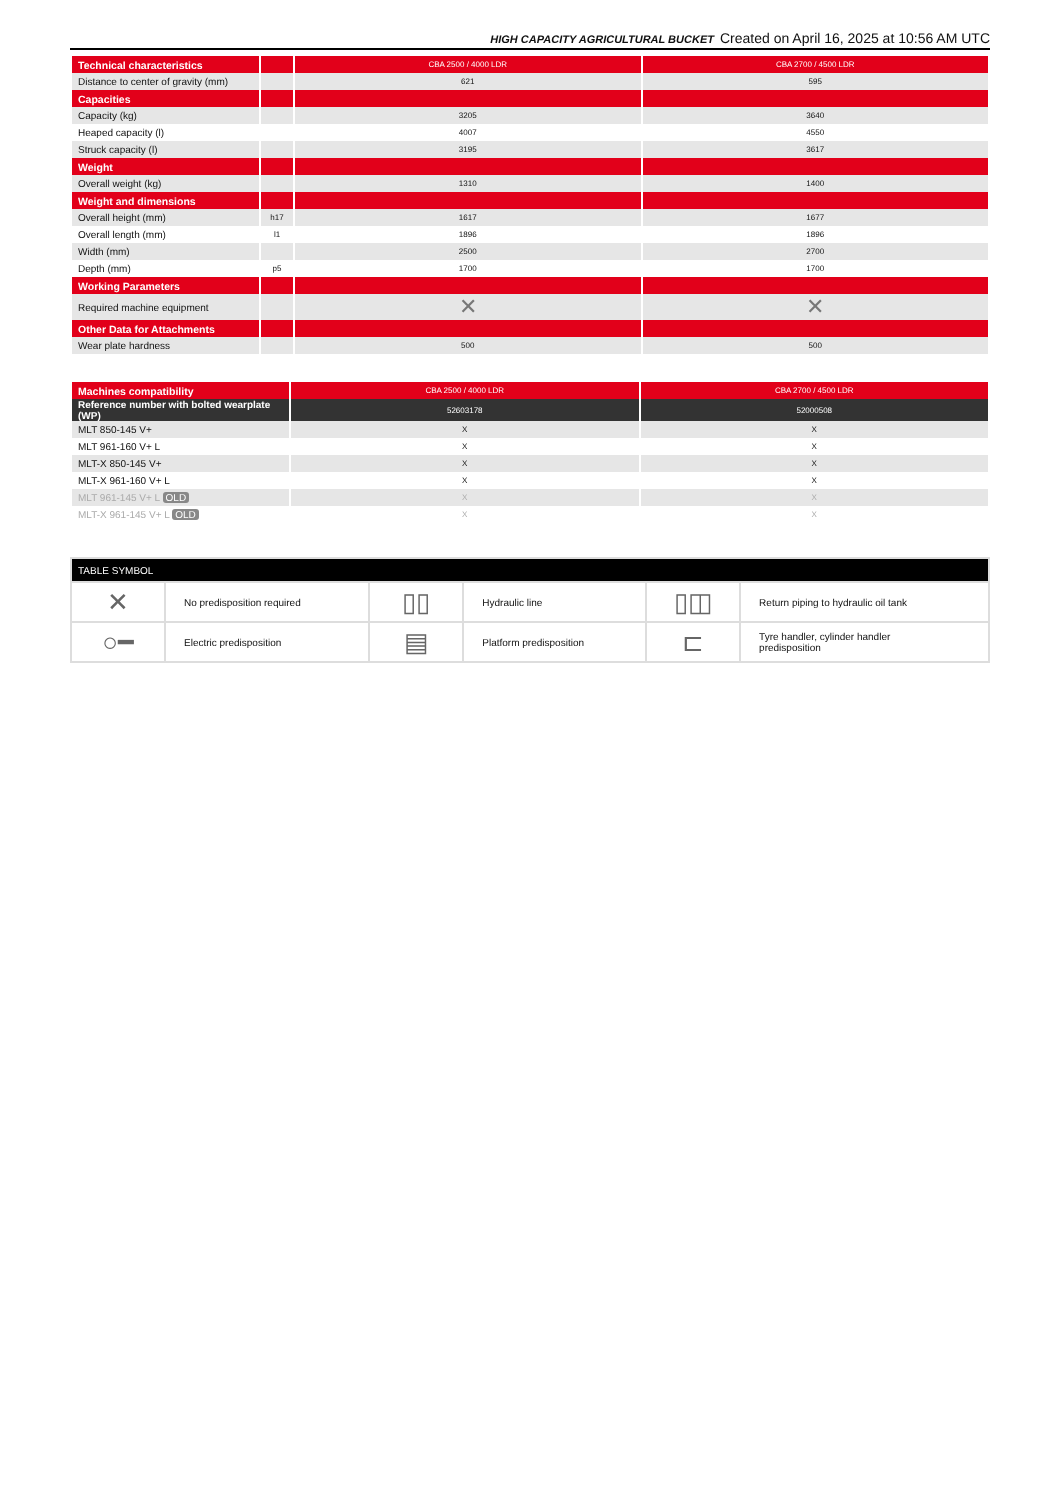HIGH CAPACITY AGRICULTURAL BUCKET Created on April 16, 2025 at 10:56 AM UTC
| Technical characteristics | | CBA 2500 / 4000 LDR | CBA 2700 / 4500 LDR |
| Distance to center of gravity (mm) | | 621 | 595 |
| Capacities | | | |
| Capacity (kg) | | 3205 | 3640 |
| Heaped capacity (l) | | 4007 | 4550 |
| Struck capacity (l) | | 3195 | 3617 |
| Weight | | | |
| Overall weight (kg) | | 1310 | 1400 |
| Weight and dimensions | | | |
| Overall height (mm) | h17 | 1617 | 1677 |
| Overall length (mm) | l1 | 1896 | 1896 |
| Width (mm) | | 2500 | 2700 |
| Depth (mm) | p5 | 1700 | 1700 |
| Working Parameters | | | |
| Required machine equipment | | ✕ | ✕ |
| Other Data for Attachments | | | |
| Wear plate hardness | | 500 | 500 |
| Machines compatibility | CBA 2500 / 4000 LDR | CBA 2700 / 4500 LDR |
| Reference number with bolted wearplate (WP) | 52603178 | 52000508 |
| MLT 850-145 V+ | X | X |
| MLT 961-160 V+ L | X | X |
| MLT-X 850-145 V+ | X | X |
| MLT-X 961-160 V+ L | X | X |
| MLT 961-145 V+ L OLD | X | X |
| MLT-X 961-145 V+ L OLD | X | X |
| TABLE SYMBOL | | | | | |
| ✕ | No predisposition required | ▯▯ | Hydraulic line | ▯◫ | Return piping to hydraulic oil tank |
| ○━ | Electric predisposition | ▤ | Platform predisposition | ⊏ | Tyre handler, cylinder handler predisposition |